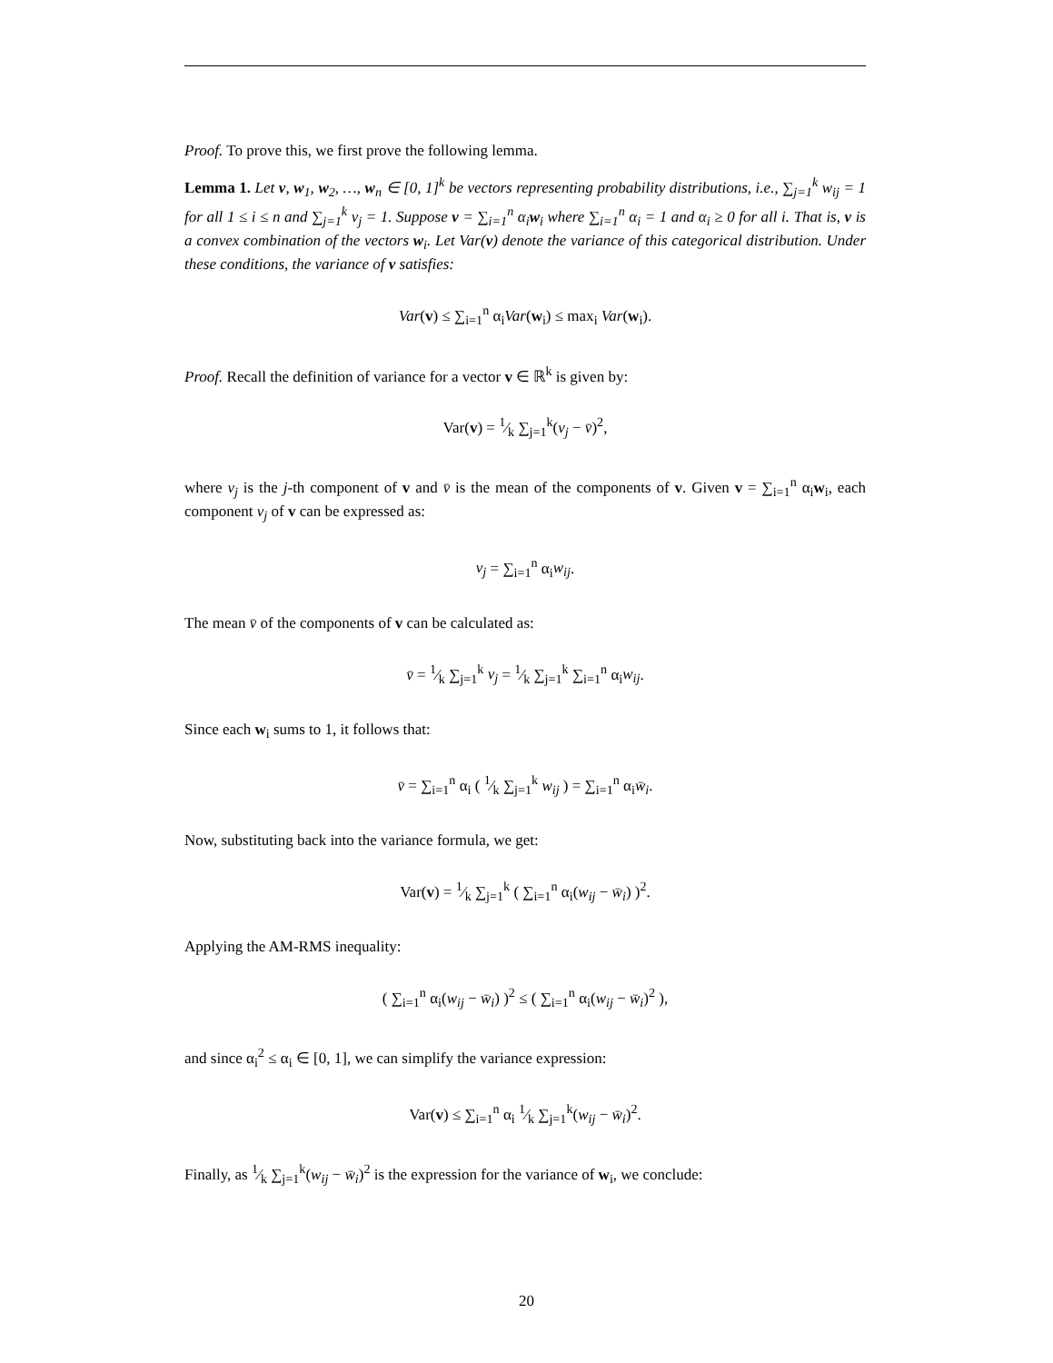Proof. To prove this, we first prove the following lemma.
Lemma 1. Let v, w<sub>1</sub>, w<sub>2</sub>, …, w<sub>n</sub> ∈ [0, 1]<sup>k</sup> be vectors representing probability distributions, i.e., ∑<sub>j=1</sub><sup>k</sup> w<sub>ij</sub> = 1 for all 1 ≤ i ≤ n and ∑<sub>j=1</sub><sup>k</sup> v<sub>j</sub> = 1. Suppose v = ∑<sub>i=1</sub><sup>n</sup> α<sub>i</sub>w<sub>i</sub> where ∑<sub>i=1</sub><sup>n</sup> α<sub>i</sub> = 1 and α<sub>i</sub> ≥ 0 for all i. That is, v is a convex combination of the vectors w<sub>i</sub>. Let Var(v) denote the variance of this categorical distribution. Under these conditions, the variance of v satisfies:
Var(v) ≤ ∑<sub>i=1</sub><sup>n</sup> α<sub>i</sub>Var(w<sub>i</sub>) ≤ max<sub>i</sub> Var(w<sub>i</sub>).
Proof. Recall the definition of variance for a vector v ∈ ℝ<sup>k</sup> is given by:
Var(v) = 1⁄k ∑<sub>j=1</sub><sup>k</sup>(v<sub>j</sub> − v̄)<sup>2</sup>,
where v<sub>j</sub> is the j-th component of v and v̄ is the mean of the components of v. Given v = ∑<sub>i=1</sub><sup>n</sup> α<sub>i</sub>w<sub>i</sub>, each component v<sub>j</sub> of v can be expressed as:
v<sub>j</sub> = ∑<sub>i=1</sub><sup>n</sup> α<sub>i</sub>w<sub>ij</sub>.
The mean v̄ of the components of v can be calculated as:
v̄ = 1⁄k ∑<sub>j=1</sub><sup>k</sup> v<sub>j</sub> = 1⁄k ∑<sub>j=1</sub><sup>k</sup> ∑<sub>i=1</sub><sup>n</sup> α<sub>i</sub>w<sub>ij</sub>.
Since each w<sub>i</sub> sums to 1, it follows that:
v̄ = ∑<sub>i=1</sub><sup>n</sup> α<sub>i</sub> ( 1⁄k ∑<sub>j=1</sub><sup>k</sup> w<sub>ij</sub> ) = ∑<sub>i=1</sub><sup>n</sup> α<sub>i</sub>w̄<sub>i</sub>.
Now, substituting back into the variance formula, we get:
Var(v) = 1⁄k ∑<sub>j=1</sub><sup>k</sup> ( ∑<sub>i=1</sub><sup>n</sup> α<sub>i</sub>(w<sub>ij</sub> − w̄<sub>i</sub>) )<sup>2</sup>.
Applying the AM-RMS inequality:
( ∑<sub>i=1</sub><sup>n</sup> α<sub>i</sub>(w<sub>ij</sub> − w̄<sub>i</sub>) )<sup>2</sup> ≤ ( ∑<sub>i=1</sub><sup>n</sup> α<sub>i</sub>(w<sub>ij</sub> − w̄<sub>i</sub>)<sup>2</sup> ),
and since α<sub>i</sub><sup>2</sup> ≤ α<sub>i</sub> ∈ [0, 1], we can simplify the variance expression:
Var(v) ≤ ∑<sub>i=1</sub><sup>n</sup> α<sub>i</sub> 1⁄k ∑<sub>j=1</sub><sup>k</sup>(w<sub>ij</sub> − w̄<sub>i</sub>)<sup>2</sup>.
Finally, as 1⁄k ∑<sub>j=1</sub><sup>k</sup>(w<sub>ij</sub> − w̄<sub>i</sub>)<sup>2</sup> is the expression for the variance of w<sub>i</sub>, we conclude:
20